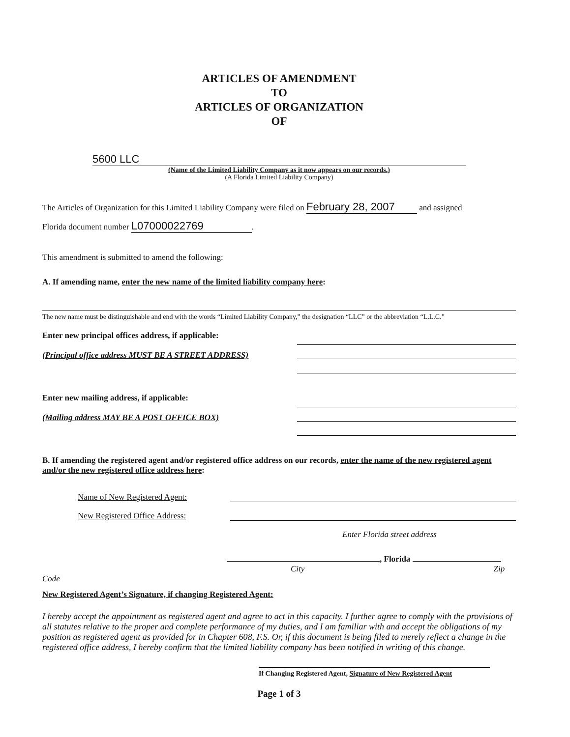ARTICLES OF AMENDMENT
TO
ARTICLES OF ORGANIZATION
OF
5600 LLC
(Name of the Limited Liability Company as it now appears on our records.)
(A Florida Limited Liability Company)
The Articles of Organization for this Limited Liability Company were filed on February 28, 2007 and assigned
Florida document number L07000022769.
This amendment is submitted to amend the following:
A. If amending name, enter the new name of the limited liability company here:
The new name must be distinguishable and end with the words “Limited Liability Company,” the designation “LLC” or the abbreviation “L.L.C.”
Enter new principal offices address, if applicable:
(Principal office address MUST BE A STREET ADDRESS)
Enter new mailing address, if applicable:
(Mailing address MAY BE A POST OFFICE BOX)
B. If amending the registered agent and/or registered office address on our records, enter the name of the new registered agent and/or the new registered office address here:
Name of New Registered Agent:
New Registered Office Address:
Enter Florida street address
, Florida
City Zip Code
New Registered Agent’s Signature, if changing Registered Agent:
I hereby accept the appointment as registered agent and agree to act in this capacity. I further agree to comply with the provisions of all statutes relative to the proper and complete performance of my duties, and I am familiar with and accept the obligations of my position as registered agent as provided for in Chapter 608, F.S. Or, if this document is being filed to merely reflect a change in the registered office address, I hereby confirm that the limited liability company has been notified in writing of this change.
If Changing Registered Agent, Signature of New Registered Agent
Page 1 of 3